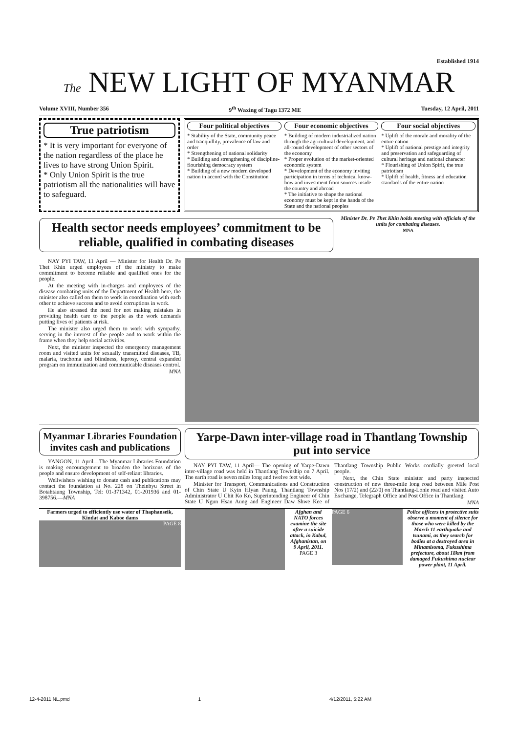Established 1914
The NEW LIGHT OF MYANMAR
Volume XVIII, Number 356 9<sup>th</sup> Waxing of Tagu 1372 ME Tuesday, 12 April, 2011
True patriotism
* It is very important for everyone of the nation regardless of the place he lives to have strong Union Spirit.
* Only Union Spirit is the true patriotism all the nationalities will have to safeguard.
Four political objectives
* Stability of the State, community peace and tranquillity, prevalence of law and order
* Strengthening of national solidarity
* Building and strengthening of discipline-flourishing democracy system
* Building of a new modern developed nation in accord with the Constitution
Four economic objectives
* Building of modern industrialized nation through the agricultural development, and all-round development of other sectors of the economy
* Proper evolution of the market-oriented economic system
* Development of the economy inviting participation in terms of technical know-how and investment from sources inside the country and abroad
* The initiative to shape the national economy must be kept in the hands of the State and the national peoples
Four social objectives
* Uplift of the morale and morality of the entire nation
* Uplift of national prestige and integrity and preservation and safeguarding of cultural heritage and national character
* Flourishing of Union Spirit, the true patriotism
* Uplift of health, fitness and education standards of the entire nation
Health sector needs employees’ commitment to be reliable, qualified in combating diseases
Minister Dr. Pe Thet Khin holds meeting with officials of the units for combating diseases.
MNA
NAY PYI TAW, 11 April — Minister for Health Dr. Pe Thet Khin urged employees of the ministry to make commitment to become reliable and qualified ones for the people.
At the meeting with in-charges and employees of the disease combating units of the Department of Health here, the minister also called on them to work in coordination with each other to achieve success and to avoid corruptions in work.
He also stressed the need for not making mistakes in providing health care to the people as the work demands putting lives of patients at risk.
The minister also urged them to work with sympathy, serving in the interest of the people and to work within the frame when they help social activities.
Next, the minister inspected the emergency management room and visited units for sexually transmitted diseases, TB, malaria, trachoma and blindness, leprosy, central expanded program on immunization and communicable diseases control.
MNA
Myanmar Libraries Foundation invites cash and publications
YANGON, 11 April—The Myanmar Libraries Foundation is making encouragement to broaden the horizons of the people and ensure development of self-reliant libraries.
Wellwishers wishing to donate cash and publications may contact the foundation at No. 228 on Theinbyu Street in Botahtaung Township, Tel: 01-371342, 01-201936 and 01-398756.—MNA
Yarpe-Dawn inter-village road in Thantlang Township put into service
NAY PYI TAW, 11 April— The opening of Yarpe-Dawn inter-village road was held in Thantlang Township on 7 April. The earth road is seven miles long and twelve feet wide.
Minister for Transport, Communications and Construction of Chin State U Kyin Hlyan Paung, Thantlang Township Administrator U Chit Ko Ko, Superintending Engineer of Chin State U Ngun Hsan Aung and Engineer Daw Shwe Kee of Thantlang Township Public Works cordially greeted local people.
Next, the Chin State minister and party inspected construction of new three-mile long road between Mile Post Nos (17/2) and (22/0) on Thantlang-Lonle road and visited Auto Exchange, Telegraph Office and Post Office in Thantlang.
MNA
Farmers urged to efficiently use water of Thaphanseik, Kindat and Kaboe dams
PAGE 8
Afghan and NATO forces examine the site after a suicide attack, in Kabul, Afghanistan, on 9 April, 2011.
PAGE 3
PAGE 6
Police officers in protective suits observe a moment of silence for those who were killed by the March 11 earthquake and tsunami, as they search for bodies at a destroyed area in Minamisoma, Fukushima prefecture, about 18km from damaged Fukushima nuclear power plant, 11 April.
12-4-2011 NL.pmd 1 4/12/2011, 5:22 AM